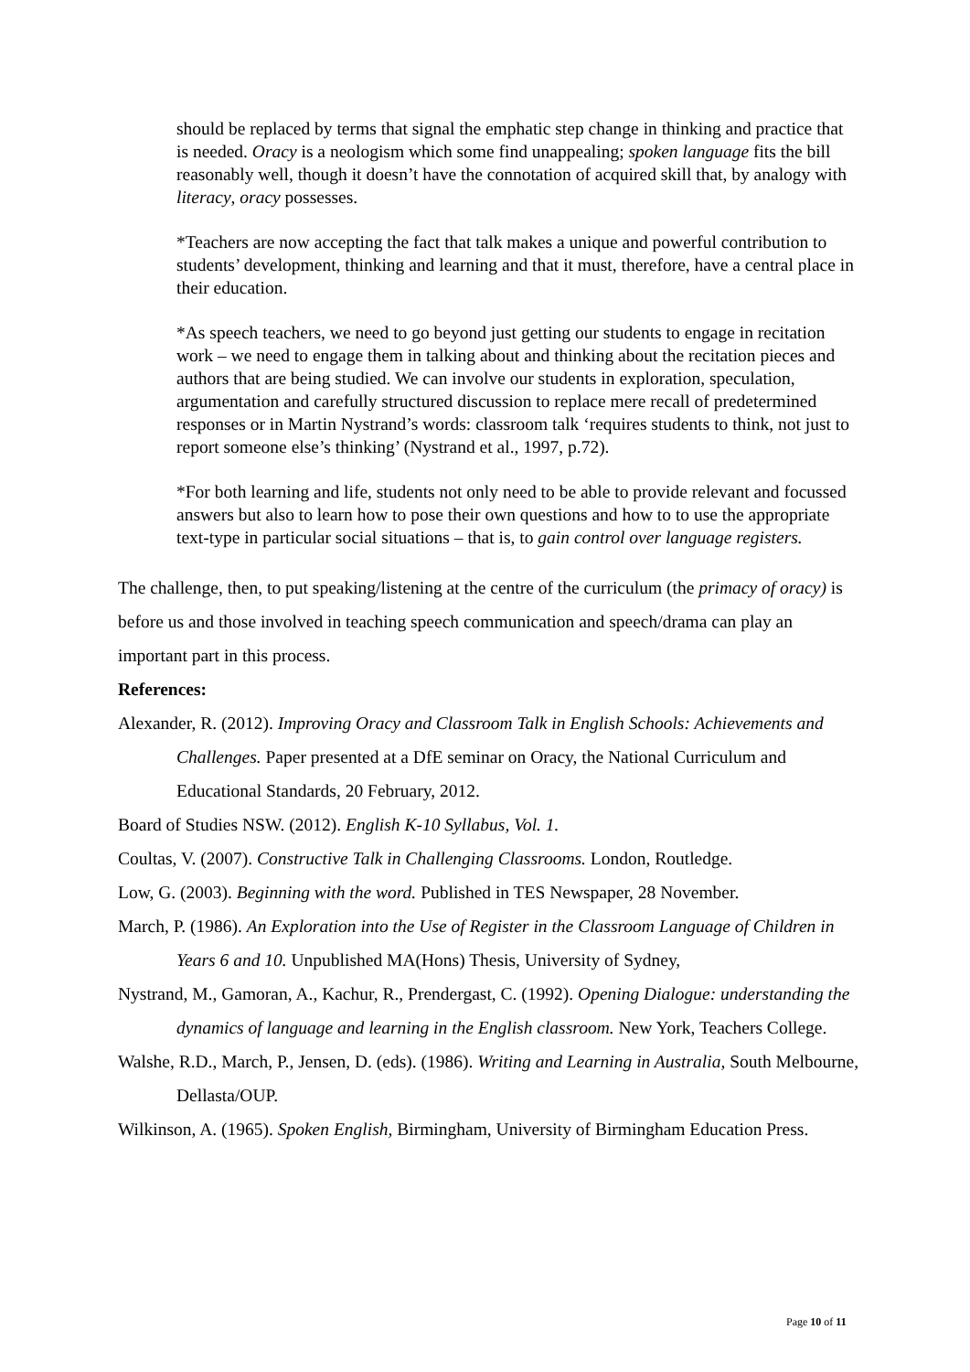should be replaced by terms that signal the emphatic step change in thinking and practice that is needed. Oracy is a neologism which some find unappealing; spoken language fits the bill reasonably well, though it doesn’t have the connotation of acquired skill that, by analogy with literacy, oracy possesses.
*Teachers are now accepting the fact that talk makes a unique and powerful contribution to students’ development, thinking and learning and that it must, therefore, have a central place in their education.
*As speech teachers, we need to go beyond just getting our students to engage in recitation work – we need to engage them in talking about and thinking about the recitation pieces and authors that are being studied. We can involve our students in exploration, speculation, argumentation and carefully structured discussion to replace mere recall of predetermined responses or in Martin Nystrand’s words: classroom talk ‘requires students to think, not just to report someone else’s thinking’ (Nystrand et al., 1997, p.72).
*For both learning and life, students not only need to be able to provide relevant and focussed answers but also to learn how to pose their own questions and how to to use the appropriate text-type in particular social situations – that is, to gain control over language registers.
The challenge, then, to put speaking/listening at the centre of the curriculum (the primacy of oracy) is before us and those involved in teaching speech communication and speech/drama can play an important part in this process.
References:
Alexander, R. (2012). Improving Oracy and Classroom Talk in English Schools: Achievements and Challenges. Paper presented at a DfE seminar on Oracy, the National Curriculum and Educational Standards, 20 February, 2012.
Board of Studies NSW. (2012). English K-10 Syllabus, Vol. 1.
Coultas, V. (2007). Constructive Talk in Challenging Classrooms. London, Routledge.
Low, G. (2003). Beginning with the word. Published in TES Newspaper, 28 November.
March, P. (1986). An Exploration into the Use of Register in the Classroom Language of Children in Years 6 and 10. Unpublished MA(Hons) Thesis, University of Sydney,
Nystrand, M., Gamoran, A., Kachur, R., Prendergast, C. (1992). Opening Dialogue: understanding the dynamics of language and learning in the English classroom. New York, Teachers College.
Walshe, R.D., March, P., Jensen, D. (eds). (1986). Writing and Learning in Australia, South Melbourne, Dellasta/OUP.
Wilkinson, A. (1965). Spoken English, Birmingham, University of Birmingham Education Press.
Page 10 of 11